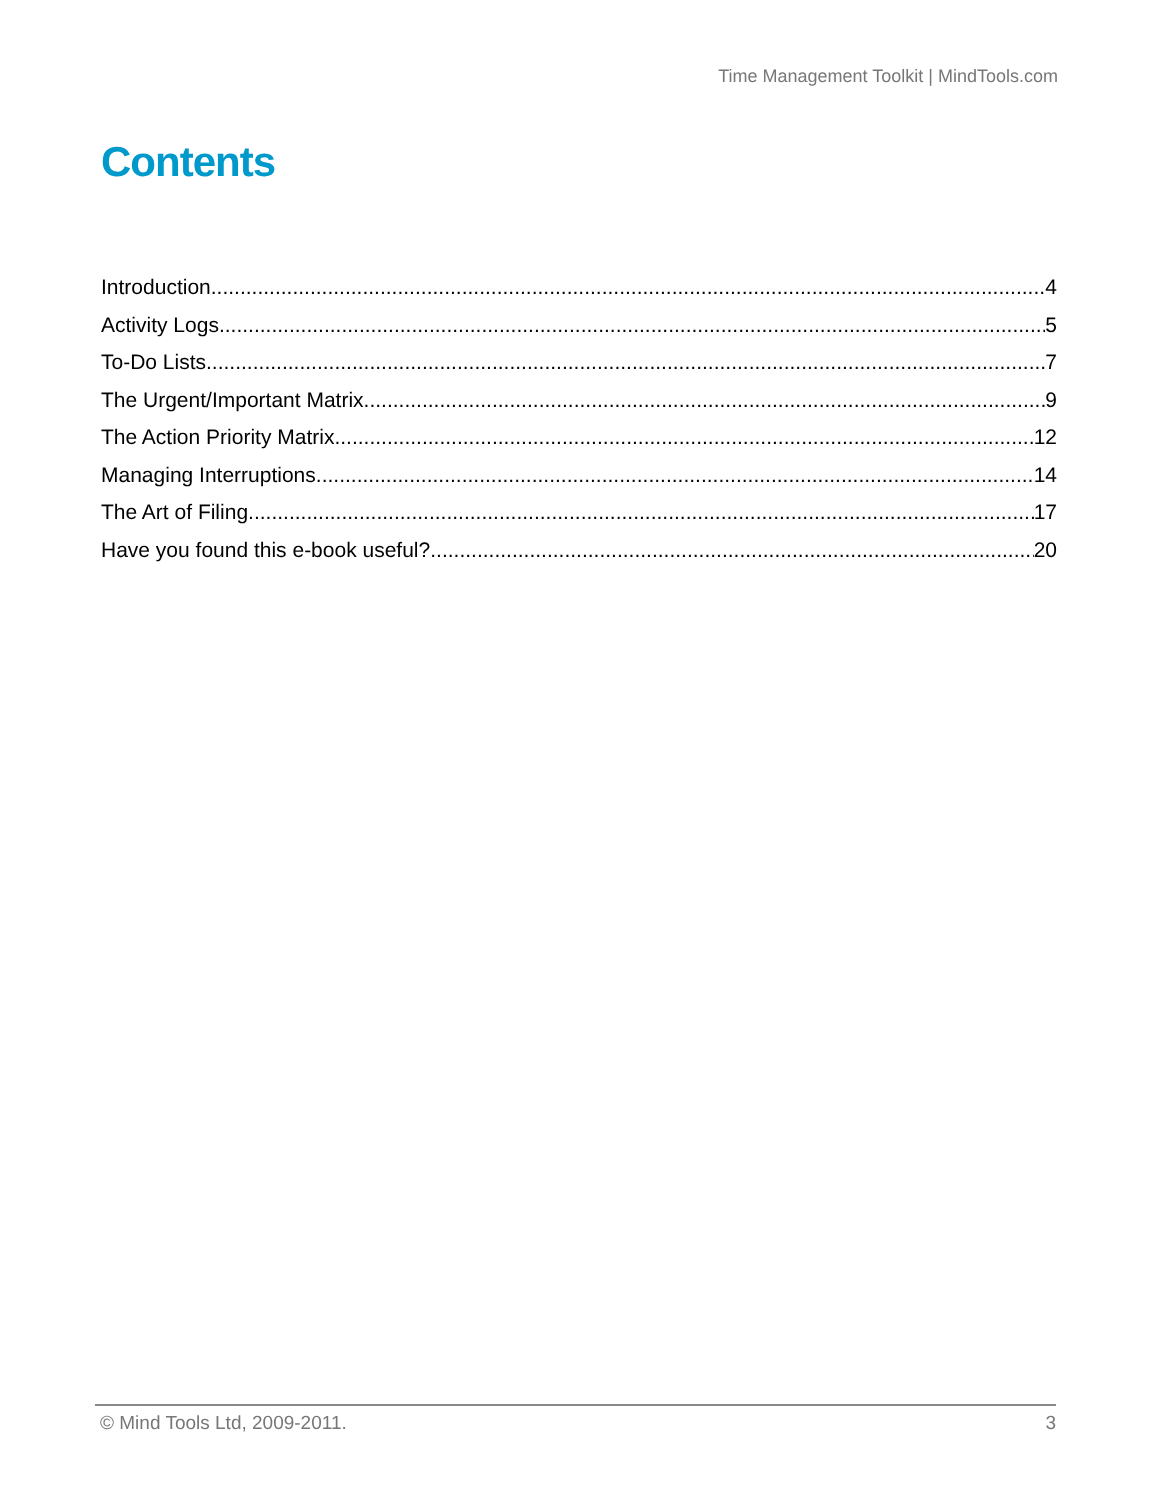Time Management Toolkit | MindTools.com
Contents
Introduction 4
Activity Logs 5
To-Do Lists 7
The Urgent/Important Matrix 9
The Action Priority Matrix 12
Managing Interruptions 14
The Art of Filing 17
Have you found this e-book useful? 20
© Mind Tools Ltd, 2009-2011. 3